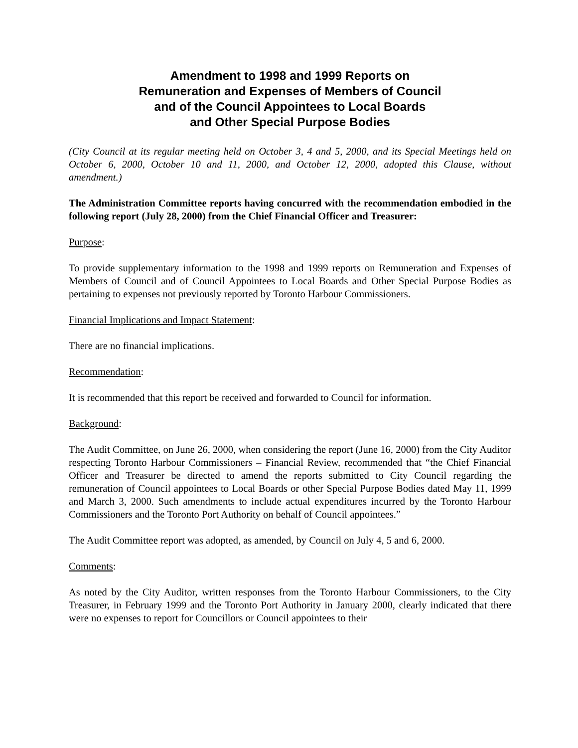Amendment to 1998 and 1999 Reports on
Remuneration and Expenses of Members of Council
and of the Council Appointees to Local Boards
and Other Special Purpose Bodies
(City Council at its regular meeting held on October 3, 4 and 5, 2000, and its Special Meetings held on October 6, 2000, October 10 and 11, 2000, and October 12, 2000, adopted this Clause, without amendment.)
The Administration Committee reports having concurred with the recommendation embodied in the following report (July 28, 2000) from the Chief Financial Officer and Treasurer:
Purpose:
To provide supplementary information to the 1998 and 1999 reports on Remuneration and Expenses of Members of Council and of Council Appointees to Local Boards and Other Special Purpose Bodies as pertaining to expenses not previously reported by Toronto Harbour Commissioners.
Financial Implications and Impact Statement:
There are no financial implications.
Recommendation:
It is recommended that this report be received and forwarded to Council for information.
Background:
The Audit Committee, on June 26, 2000, when considering the report (June 16, 2000) from the City Auditor respecting Toronto Harbour Commissioners – Financial Review, recommended that “the Chief Financial Officer and Treasurer be directed to amend the reports submitted to City Council regarding the remuneration of Council appointees to Local Boards or other Special Purpose Bodies dated May 11, 1999 and March 3, 2000. Such amendments to include actual expenditures incurred by the Toronto Harbour Commissioners and the Toronto Port Authority on behalf of Council appointees.”
The Audit Committee report was adopted, as amended, by Council on July 4, 5 and 6, 2000.
Comments:
As noted by the City Auditor, written responses from the Toronto Harbour Commissioners, to the City Treasurer, in February 1999 and the Toronto Port Authority in January 2000, clearly indicated that there were no expenses to report for Councillors or Council appointees to their